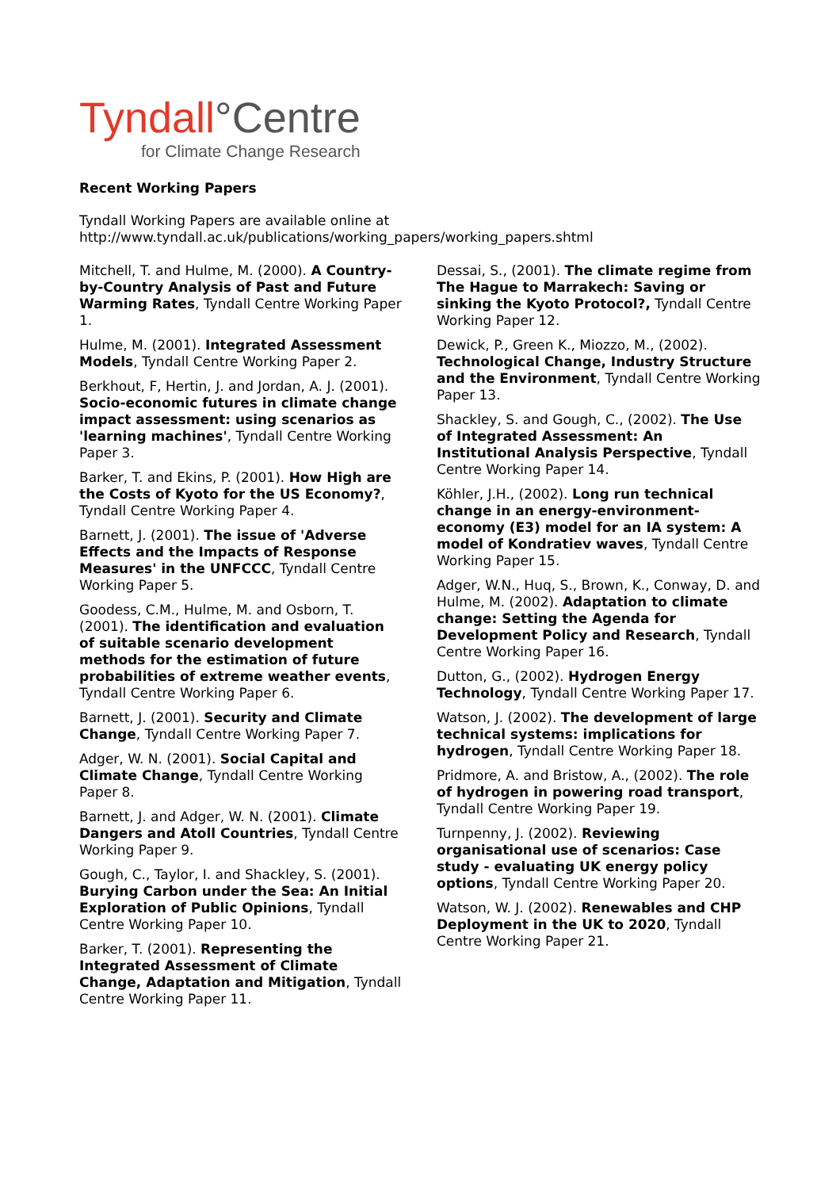Tyndall°Centre
for Climate Change Research
Recent Working Papers
Tyndall Working Papers are available online at
http://www.tyndall.ac.uk/publications/working_papers/working_papers.shtml
Mitchell, T. and Hulme, M. (2000). A Country-by-Country Analysis of Past and Future Warming Rates, Tyndall Centre Working Paper 1.
Hulme, M. (2001). Integrated Assessment Models, Tyndall Centre Working Paper 2.
Berkhout, F, Hertin, J. and Jordan, A. J. (2001). Socio-economic futures in climate change impact assessment: using scenarios as 'learning machines', Tyndall Centre Working Paper 3.
Barker, T. and Ekins, P. (2001). How High are the Costs of Kyoto for the US Economy?, Tyndall Centre Working Paper 4.
Barnett, J. (2001). The issue of 'Adverse Effects and the Impacts of Response Measures' in the UNFCCC, Tyndall Centre Working Paper 5.
Goodess, C.M., Hulme, M. and Osborn, T. (2001). The identification and evaluation of suitable scenario development methods for the estimation of future probabilities of extreme weather events, Tyndall Centre Working Paper 6.
Barnett, J. (2001). Security and Climate Change, Tyndall Centre Working Paper 7.
Adger, W. N. (2001). Social Capital and Climate Change, Tyndall Centre Working Paper 8.
Barnett, J. and Adger, W. N. (2001). Climate Dangers and Atoll Countries, Tyndall Centre Working Paper 9.
Gough, C., Taylor, I. and Shackley, S. (2001). Burying Carbon under the Sea: An Initial Exploration of Public Opinions, Tyndall Centre Working Paper 10.
Barker, T. (2001). Representing the Integrated Assessment of Climate Change, Adaptation and Mitigation, Tyndall Centre Working Paper 11.
Dessai, S., (2001). The climate regime from The Hague to Marrakech: Saving or sinking the Kyoto Protocol?, Tyndall Centre Working Paper 12.
Dewick, P., Green K., Miozzo, M., (2002). Technological Change, Industry Structure and the Environment, Tyndall Centre Working Paper 13.
Shackley, S. and Gough, C., (2002). The Use of Integrated Assessment: An Institutional Analysis Perspective, Tyndall Centre Working Paper 14.
Köhler, J.H., (2002). Long run technical change in an energy-environment-economy (E3) model for an IA system: A model of Kondratiev waves, Tyndall Centre Working Paper 15.
Adger, W.N., Huq, S., Brown, K., Conway, D. and Hulme, M. (2002). Adaptation to climate change: Setting the Agenda for Development Policy and Research, Tyndall Centre Working Paper 16.
Dutton, G., (2002). Hydrogen Energy Technology, Tyndall Centre Working Paper 17.
Watson, J. (2002). The development of large technical systems: implications for hydrogen, Tyndall Centre Working Paper 18.
Pridmore, A. and Bristow, A., (2002). The role of hydrogen in powering road transport, Tyndall Centre Working Paper 19.
Turnpenny, J. (2002). Reviewing organisational use of scenarios: Case study - evaluating UK energy policy options, Tyndall Centre Working Paper 20.
Watson, W. J. (2002). Renewables and CHP Deployment in the UK to 2020, Tyndall Centre Working Paper 21.